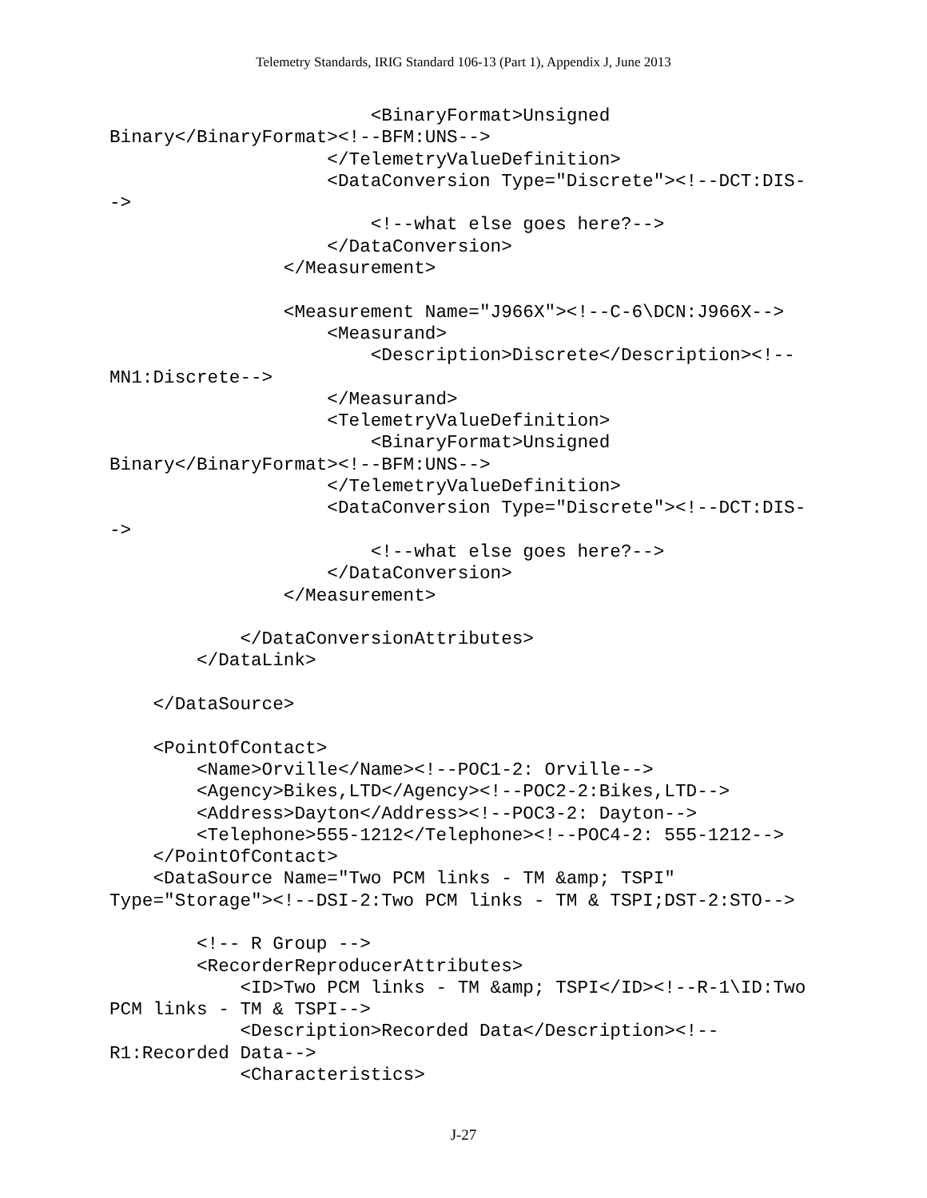Telemetry Standards, IRIG Standard 106-13 (Part 1), Appendix J, June 2013
                        <BinaryFormat>Unsigned
Binary</BinaryFormat><!--BFM:UNS-->
                    </TelemetryValueDefinition>
                    <DataConversion Type="Discrete"><!--DCT:DIS-
->
                        <!--what else goes here?-->
                    </DataConversion>
                </Measurement>

                <Measurement Name="J966X"><!--C-6\DCN:J966X-->
                    <Measurand>
                        <Description>Discrete</Description><!--
MN1:Discrete-->
                    </Measurand>
                    <TelemetryValueDefinition>
                        <BinaryFormat>Unsigned
Binary</BinaryFormat><!--BFM:UNS-->
                    </TelemetryValueDefinition>
                    <DataConversion Type="Discrete"><!--DCT:DIS-
->
                        <!--what else goes here?-->
                    </DataConversion>
                </Measurement>

            </DataConversionAttributes>
        </DataLink>

    </DataSource>

    <PointOfContact>
        <Name>Orville</Name><!--POC1-2: Orville-->
        <Agency>Bikes,LTD</Agency><!--POC2-2:Bikes,LTD-->
        <Address>Dayton</Address><!--POC3-2: Dayton-->
        <Telephone>555-1212</Telephone><!--POC4-2: 555-1212-->
    </PointOfContact>
    <DataSource Name="Two PCM links - TM &amp; TSPI"
Type="Storage"><!--DSI-2:Two PCM links - TM & TSPI;DST-2:STO-->

        <!-- R Group -->
        <RecorderReproducerAttributes>
            <ID>Two PCM links - TM &amp; TSPI</ID><!--R-1\ID:Two
PCM links - TM & TSPI-->
            <Description>Recorded Data</Description><!--
R1:Recorded Data-->
            <Characteristics>
J-27